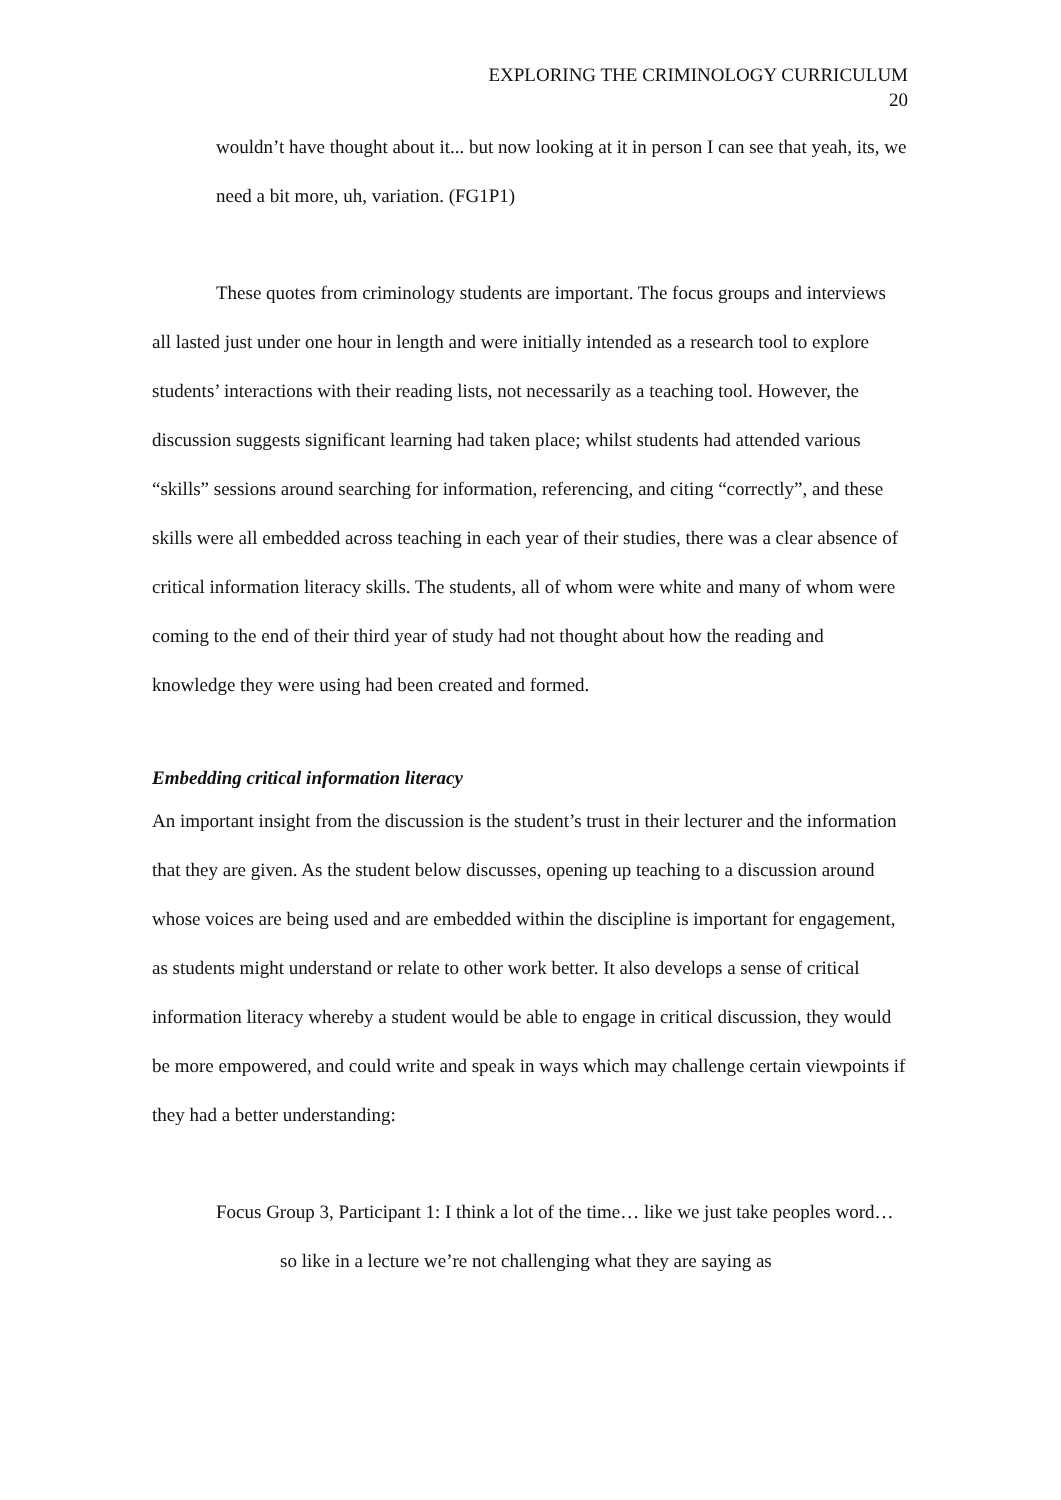EXPLORING THE CRIMINOLOGY CURRICULUM
20
wouldn’t have thought about it... but now looking at it in person I can see that yeah, its, we need a bit more, uh, variation. (FG1P1)
These quotes from criminology students are important. The focus groups and interviews all lasted just under one hour in length and were initially intended as a research tool to explore students’ interactions with their reading lists, not necessarily as a teaching tool. However, the discussion suggests significant learning had taken place; whilst students had attended various “skills” sessions around searching for information, referencing, and citing “correctly”, and these skills were all embedded across teaching in each year of their studies, there was a clear absence of critical information literacy skills. The students, all of whom were white and many of whom were coming to the end of their third year of study had not thought about how the reading and knowledge they were using had been created and formed.
Embedding critical information literacy
An important insight from the discussion is the student’s trust in their lecturer and the information that they are given. As the student below discusses, opening up teaching to a discussion around whose voices are being used and are embedded within the discipline is important for engagement, as students might understand or relate to other work better. It also develops a sense of critical information literacy whereby a student would be able to engage in critical discussion, they would be more empowered, and could write and speak in ways which may challenge certain viewpoints if they had a better understanding:
Focus Group 3, Participant 1: I think a lot of the time… like we just take peoples word… so like in a lecture we’re not challenging what they are saying as